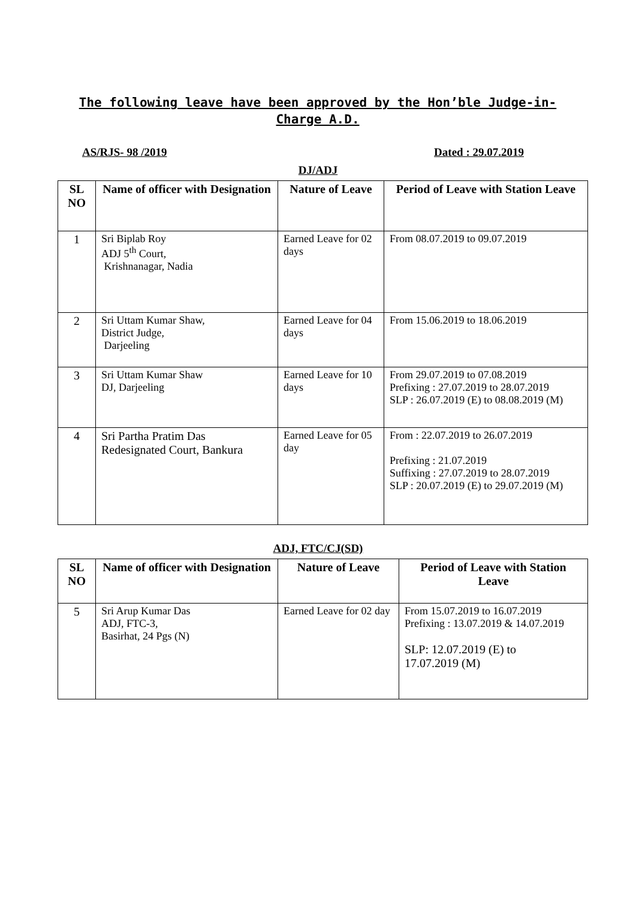The following leave have been approved by the Hon’ble Judge-in-Charge A.D.
AS/RJS- 98 /2019 Dated : 29.07.2019
DJ/ADJ
| SL NO | Name of officer with Designation | Nature of Leave | Period of Leave with Station Leave |
| --- | --- | --- | --- |
| 1 | Sri Biplab Roy ADJ 5<sup>th</sup> Court, Krishnanagar, Nadia | Earned Leave for 02 days | From 08.07.2019 to 09.07.2019 |
| 2 | Sri Uttam Kumar Shaw, District Judge, Darjeeling | Earned Leave for 04 days | From 15.06.2019 to 18.06.2019 |
| 3 | Sri Uttam Kumar Shaw DJ, Darjeeling | Earned Leave for 10 days | From 29.07.2019 to 07.08.2019 Prefixing : 27.07.2019 to 28.07.2019 SLP : 26.07.2019 (E) to 08.08.2019 (M) |
| 4 | Sri Partha Pratim Das Redesignated Court, Bankura | Earned Leave for 05 day | From : 22.07.2019 to 26.07.2019 Prefixing : 21.07.2019 Suffixing : 27.07.2019 to 28.07.2019 SLP : 20.07.2019 (E) to 29.07.2019 (M) |
ADJ, FTC/CJ(SD)
| SL NO | Name of officer with Designation | Nature of Leave | Period of Leave with Station Leave |
| --- | --- | --- | --- |
| 5 | Sri Arup Kumar Das ADJ, FTC-3, Basirhat, 24 Pgs (N) | Earned Leave for 02 day | From 15.07.2019 to 16.07.2019 Prefixing : 13.07.2019 & 14.07.2019 SLP: 12.07.2019 (E) to 17.07.2019 (M) |